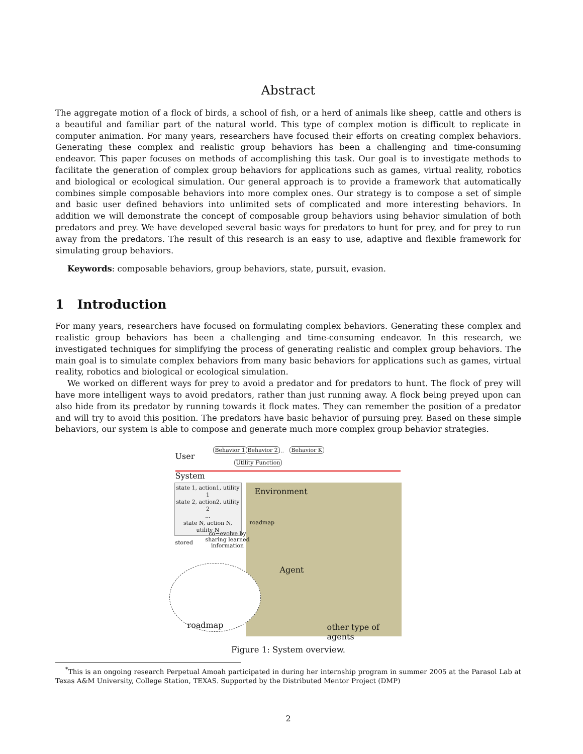Abstract
The aggregate motion of a flock of birds, a school of fish, or a herd of animals like sheep, cattle and others is a beautiful and familiar part of the natural world. This type of complex motion is difficult to replicate in computer animation. For many years, researchers have focused their efforts on creating complex behaviors. Generating these complex and realistic group behaviors has been a challenging and time-consuming endeavor. This paper focuses on methods of accomplishing this task. Our goal is to investigate methods to facilitate the generation of complex group behaviors for applications such as games, virtual reality, robotics and biological or ecological simulation. Our general approach is to provide a framework that automatically combines simple composable behaviors into more complex ones. Our strategy is to compose a set of simple and basic user defined behaviors into unlimited sets of complicated and more interesting behaviors. In addition we will demonstrate the concept of composable group behaviors using behavior simulation of both predators and prey. We have developed several basic ways for predators to hunt for prey, and for prey to run away from the predators. The result of this research is an easy to use, adaptive and flexible framework for simulating group behaviors.
Keywords: composable behaviors, group behaviors, state, pursuit, evasion.
1 Introduction
For many years, researchers have focused on formulating complex behaviors. Generating these complex and realistic group behaviors has been a challenging and time-consuming endeavor. In this research, we investigated techniques for simplifying the process of generating realistic and complex group behaviors. The main goal is to simulate complex behaviors from many basic behaviors for applications such as games, virtual reality, robotics and biological or ecological simulation.
We worked on different ways for prey to avoid a predator and for predators to hunt. The flock of prey will have more intelligent ways to avoid predators, rather than just running away. A flock being preyed upon can also hide from its predator by running towards it flock mates. They can remember the position of a predator and will try to avoid this position. The predators have basic behavior of pursuing prey. Based on these simple behaviors, our system is able to compose and generate much more complex group behavior strategies.
User
Behavior 1 Behavior 2 ... Behavior K
Utility Function
System
state 1, action1, utility 1
state 2, action2, utility 2
...
state N, action N, utility N
Environment
roadmap
co−evolve by
sharing learned
information
stored
Agent
roadmap other type of agents
Figure 1: System overview.
<sup>*</sup> This is an ongoing research Perpetual Amoah participated in during her internship program in summer 2005 at the Parasol Lab at Texas A&M University, College Station, TEXAS. Supported by the Distributed Mentor Project (DMP)
2